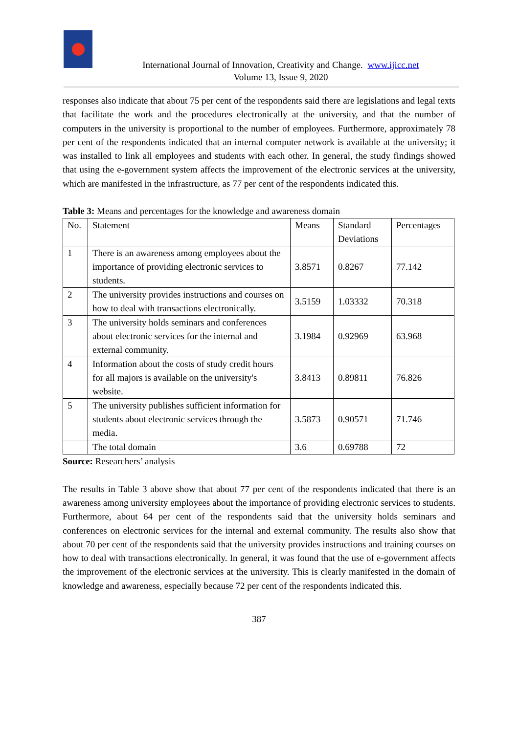International Journal of Innovation, Creativity and Change. www.ijicc.net
Volume 13, Issue 9, 2020
responses also indicate that about 75 per cent of the respondents said there are legislations and legal texts that facilitate the work and the procedures electronically at the university, and that the number of computers in the university is proportional to the number of employees. Furthermore, approximately 78 per cent of the respondents indicated that an internal computer network is available at the university; it was installed to link all employees and students with each other. In general, the study findings showed that using the e-government system affects the improvement of the electronic services at the university, which are manifested in the infrastructure, as 77 per cent of the respondents indicated this.
Table 3: Means and percentages for the knowledge and awareness domain
| No. | Statement | Means | Standard Deviations | Percentages |
| 1 | There is an awareness among employees about the importance of providing electronic services to students. | 3.8571 | 0.8267 | 77.142 |
| 2 | The university provides instructions and courses on how to deal with transactions electronically. | 3.5159 | 1.03332 | 70.318 |
| 3 | The university holds seminars and conferences about electronic services for the internal and external community. | 3.1984 | 0.92969 | 63.968 |
| 4 | Information about the costs of study credit hours for all majors is available on the university's website. | 3.8413 | 0.89811 | 76.826 |
| 5 | The university publishes sufficient information for students about electronic services through the media. | 3.5873 | 0.90571 | 71.746 |
| | The total domain | 3.6 | 0.69788 | 72 |
Source: Researchers’ analysis
The results in Table 3 above show that about 77 per cent of the respondents indicated that there is an awareness among university employees about the importance of providing electronic services to students. Furthermore, about 64 per cent of the respondents said that the university holds seminars and conferences on electronic services for the internal and external community. The results also show that about 70 per cent of the respondents said that the university provides instructions and training courses on how to deal with transactions electronically. In general, it was found that the use of e-government affects the improvement of the electronic services at the university. This is clearly manifested in the domain of knowledge and awareness, especially because 72 per cent of the respondents indicated this.
387